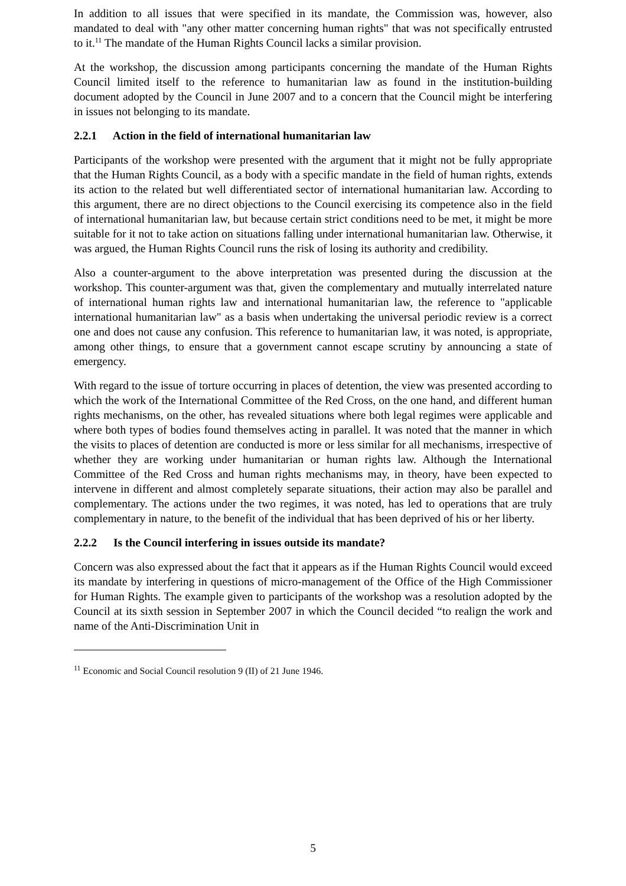In addition to all issues that were specified in its mandate, the Commission was, however, also mandated to deal with "any other matter concerning human rights" that was not specifically entrusted to it.<sup>11</sup> The mandate of the Human Rights Council lacks a similar provision.
At the workshop, the discussion among participants concerning the mandate of the Human Rights Council limited itself to the reference to humanitarian law as found in the institution-building document adopted by the Council in June 2007 and to a concern that the Council might be interfering in issues not belonging to its mandate.
2.2.1 Action in the field of international humanitarian law
Participants of the workshop were presented with the argument that it might not be fully appropriate that the Human Rights Council, as a body with a specific mandate in the field of human rights, extends its action to the related but well differentiated sector of international humanitarian law. According to this argument, there are no direct objections to the Council exercising its competence also in the field of international humanitarian law, but because certain strict conditions need to be met, it might be more suitable for it not to take action on situations falling under international humanitarian law. Otherwise, it was argued, the Human Rights Council runs the risk of losing its authority and credibility.
Also a counter-argument to the above interpretation was presented during the discussion at the workshop. This counter-argument was that, given the complementary and mutually interrelated nature of international human rights law and international humanitarian law, the reference to "applicable international humanitarian law" as a basis when undertaking the universal periodic review is a correct one and does not cause any confusion. This reference to humanitarian law, it was noted, is appropriate, among other things, to ensure that a government cannot escape scrutiny by announcing a state of emergency.
With regard to the issue of torture occurring in places of detention, the view was presented according to which the work of the International Committee of the Red Cross, on the one hand, and different human rights mechanisms, on the other, has revealed situations where both legal regimes were applicable and where both types of bodies found themselves acting in parallel. It was noted that the manner in which the visits to places of detention are conducted is more or less similar for all mechanisms, irrespective of whether they are working under humanitarian or human rights law. Although the International Committee of the Red Cross and human rights mechanisms may, in theory, have been expected to intervene in different and almost completely separate situations, their action may also be parallel and complementary. The actions under the two regimes, it was noted, has led to operations that are truly complementary in nature, to the benefit of the individual that has been deprived of his or her liberty.
2.2.2 Is the Council interfering in issues outside its mandate?
Concern was also expressed about the fact that it appears as if the Human Rights Council would exceed its mandate by interfering in questions of micro-management of the Office of the High Commissioner for Human Rights. The example given to participants of the workshop was a resolution adopted by the Council at its sixth session in September 2007 in which the Council decided “to realign the work and name of the Anti-Discrimination Unit in
<sup>11</sup> Economic and Social Council resolution 9 (II) of 21 June 1946.
5